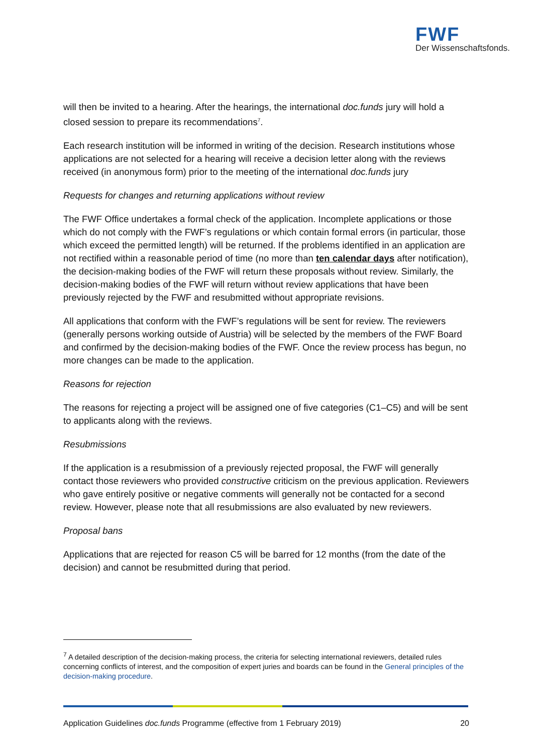FWF
Der Wissenschaftsfonds.
will then be invited to a hearing. After the hearings, the international doc.funds jury will hold a closed session to prepare its recommendations<sup>7</sup>.
Each research institution will be informed in writing of the decision. Research institutions whose applications are not selected for a hearing will receive a decision letter along with the reviews received (in anonymous form) prior to the meeting of the international doc.funds jury
Requests for changes and returning applications without review
The FWF Office undertakes a formal check of the application. Incomplete applications or those which do not comply with the FWF’s regulations or which contain formal errors (in particular, those which exceed the permitted length) will be returned. If the problems identified in an application are not rectified within a reasonable period of time (no more than ten calendar days after notification), the decision-making bodies of the FWF will return these proposals without review. Similarly, the decision-making bodies of the FWF will return without review applications that have been previously rejected by the FWF and resubmitted without appropriate revisions.
All applications that conform with the FWF’s regulations will be sent for review. The reviewers (generally persons working outside of Austria) will be selected by the members of the FWF Board and confirmed by the decision-making bodies of the FWF. Once the review process has begun, no more changes can be made to the application.
Reasons for rejection
The reasons for rejecting a project will be assigned one of five categories (C1–C5) and will be sent to applicants along with the reviews.
Resubmissions
If the application is a resubmission of a previously rejected proposal, the FWF will generally contact those reviewers who provided constructive criticism on the previous application. Reviewers who gave entirely positive or negative comments will generally not be contacted for a second review. However, please note that all resubmissions are also evaluated by new reviewers.
Proposal bans
Applications that are rejected for reason C5 will be barred for 12 months (from the date of the decision) and cannot be resubmitted during that period.
<sup>7</sup> A detailed description of the decision-making process, the criteria for selecting international reviewers, detailed rules concerning conflicts of interest, and the composition of expert juries and boards can be found in the General principles of the decision-making procedure.
Application Guidelines doc.funds Programme (effective from 1 February 2019) 20